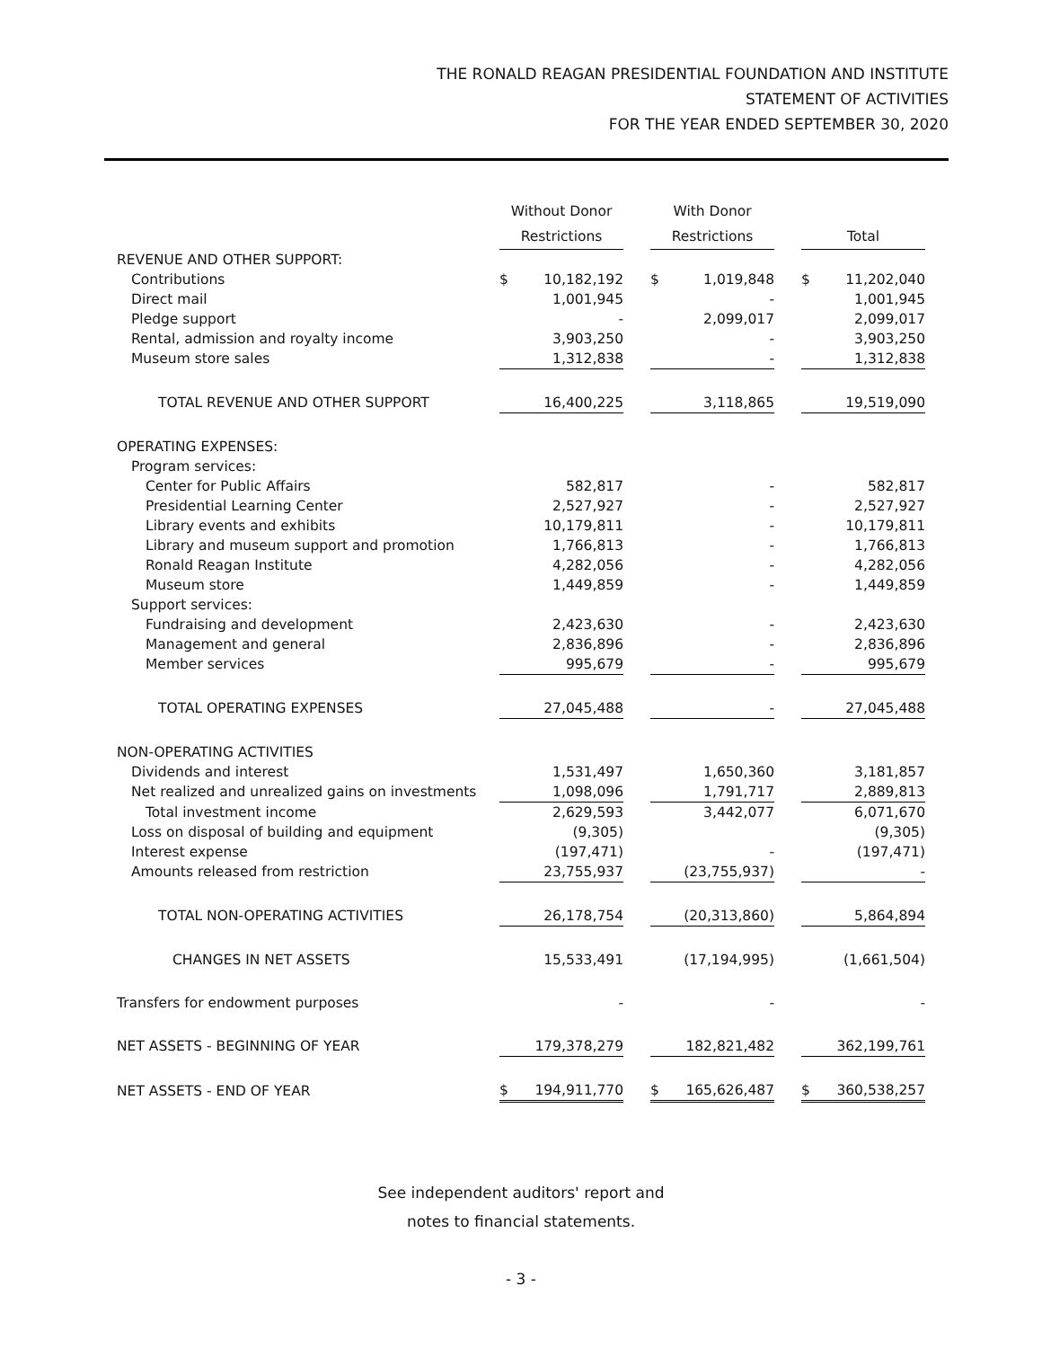THE RONALD REAGAN PRESIDENTIAL FOUNDATION AND INSTITUTE
STATEMENT OF ACTIVITIES
FOR THE YEAR ENDED SEPTEMBER 30, 2020
| | Without Donor | | | With Donor | | | | |
| --- | --- | --- | --- | --- | --- | --- | --- | --- |
| | Restrictions | | | Restrictions | | | Total | |
| REVENUE AND OTHER SUPPORT: | | | | | | | | |
| Contributions | $ | 10,182,192 | | $ | 1,019,848 | | $ | 11,202,040 |
| Direct mail | | 1,001,945 | | | - | | | 1,001,945 |
| Pledge support | | - | | | 2,099,017 | | | 2,099,017 |
| Rental, admission and royalty income | | 3,903,250 | | | - | | | 3,903,250 |
| Museum store sales | | 1,312,838 | | | - | | | 1,312,838 |
| TOTAL REVENUE AND OTHER SUPPORT | | 16,400,225 | | | 3,118,865 | | | 19,519,090 |
| OPERATING EXPENSES: | | | | | | | | |
| Program services: | | | | | | | | |
| Center for Public Affairs | | 582,817 | | | - | | | 582,817 |
| Presidential Learning Center | | 2,527,927 | | | - | | | 2,527,927 |
| Library events and exhibits | | 10,179,811 | | | - | | | 10,179,811 |
| Library and museum support and promotion | | 1,766,813 | | | - | | | 1,766,813 |
| Ronald Reagan Institute | | 4,282,056 | | | - | | | 4,282,056 |
| Museum store | | 1,449,859 | | | - | | | 1,449,859 |
| Support services: | | | | | | | | |
| Fundraising and development | | 2,423,630 | | | - | | | 2,423,630 |
| Management and general | | 2,836,896 | | | - | | | 2,836,896 |
| Member services | | 995,679 | | | - | | | 995,679 |
| TOTAL OPERATING EXPENSES | | 27,045,488 | | | - | | | 27,045,488 |
| NON-OPERATING ACTIVITIES | | | | | | | | |
| Dividends and interest | | 1,531,497 | | | 1,650,360 | | | 3,181,857 |
| Net realized and unrealized gains on investments | | 1,098,096 | | | 1,791,717 | | | 2,889,813 |
| Total investment income | | 2,629,593 | | | 3,442,077 | | | 6,071,670 |
| Loss on disposal of building and equipment | | (9,305) | | | | | | (9,305) |
| Interest expense | | (197,471) | | | - | | | (197,471) |
| Amounts released from restriction | | 23,755,937 | | | (23,755,937) | | | - |
| TOTAL NON-OPERATING ACTIVITIES | | 26,178,754 | | | (20,313,860) | | | 5,864,894 |
| CHANGES IN NET ASSETS | | 15,533,491 | | | (17,194,995) | | | (1,661,504) |
| Transfers for endowment purposes | | - | | | - | | | - |
| NET ASSETS - BEGINNING OF YEAR | | 179,378,279 | | | 182,821,482 | | | 362,199,761 |
| NET ASSETS - END OF YEAR | $ | 194,911,770 | | $ | 165,626,487 | | $ | 360,538,257 |
See independent auditors' report and
notes to financial statements.
- 3 -